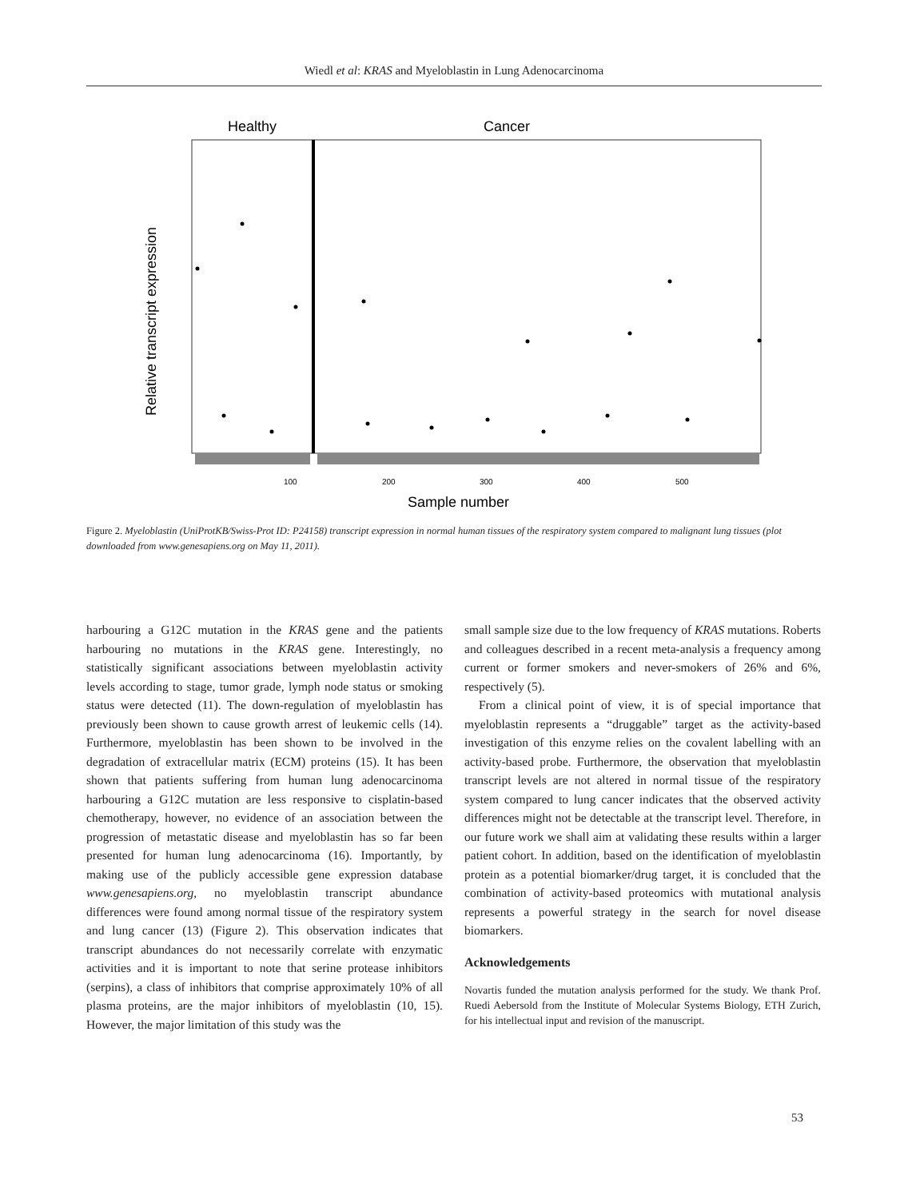Wiedl et al: KRAS and Myeloblastin in Lung Adenocarcinoma
Healthy
Cancer
Relative transcript expression
100
200
300
400
500
Sample number
Figure 2. Myeloblastin (UniProtKB/Swiss-Prot ID: P24158) transcript expression in normal human tissues of the respiratory system compared to malignant lung tissues (plot downloaded from www.genesapiens.org on May 11, 2011).
harbouring a G12C mutation in the KRAS gene and the patients harbouring no mutations in the KRAS gene. Interestingly, no statistically significant associations between myeloblastin activity levels according to stage, tumor grade, lymph node status or smoking status were detected (11). The down-regulation of myeloblastin has previously been shown to cause growth arrest of leukemic cells (14). Furthermore, myeloblastin has been shown to be involved in the degradation of extracellular matrix (ECM) proteins (15). It has been shown that patients suffering from human lung adenocarcinoma harbouring a G12C mutation are less responsive to cisplatin-based chemotherapy, however, no evidence of an association between the progression of metastatic disease and myeloblastin has so far been presented for human lung adenocarcinoma (16). Importantly, by making use of the publicly accessible gene expression database www.genesapiens.org, no myeloblastin transcript abundance differences were found among normal tissue of the respiratory system and lung cancer (13) (Figure 2). This observation indicates that transcript abundances do not necessarily correlate with enzymatic activities and it is important to note that serine protease inhibitors (serpins), a class of inhibitors that comprise approximately 10% of all plasma proteins, are the major inhibitors of myeloblastin (10, 15). However, the major limitation of this study was the
small sample size due to the low frequency of KRAS mutations. Roberts and colleagues described in a recent meta-analysis a frequency among current or former smokers and never-smokers of 26% and 6%, respectively (5).
From a clinical point of view, it is of special importance that myeloblastin represents a “druggable” target as the activity-based investigation of this enzyme relies on the covalent labelling with an activity-based probe. Furthermore, the observation that myeloblastin transcript levels are not altered in normal tissue of the respiratory system compared to lung cancer indicates that the observed activity differences might not be detectable at the transcript level. Therefore, in our future work we shall aim at validating these results within a larger patient cohort. In addition, based on the identification of myeloblastin protein as a potential biomarker/drug target, it is concluded that the combination of activity-based proteomics with mutational analysis represents a powerful strategy in the search for novel disease biomarkers.
Acknowledgements
Novartis funded the mutation analysis performed for the study. We thank Prof. Ruedi Aebersold from the Institute of Molecular Systems Biology, ETH Zurich, for his intellectual input and revision of the manuscript.
53